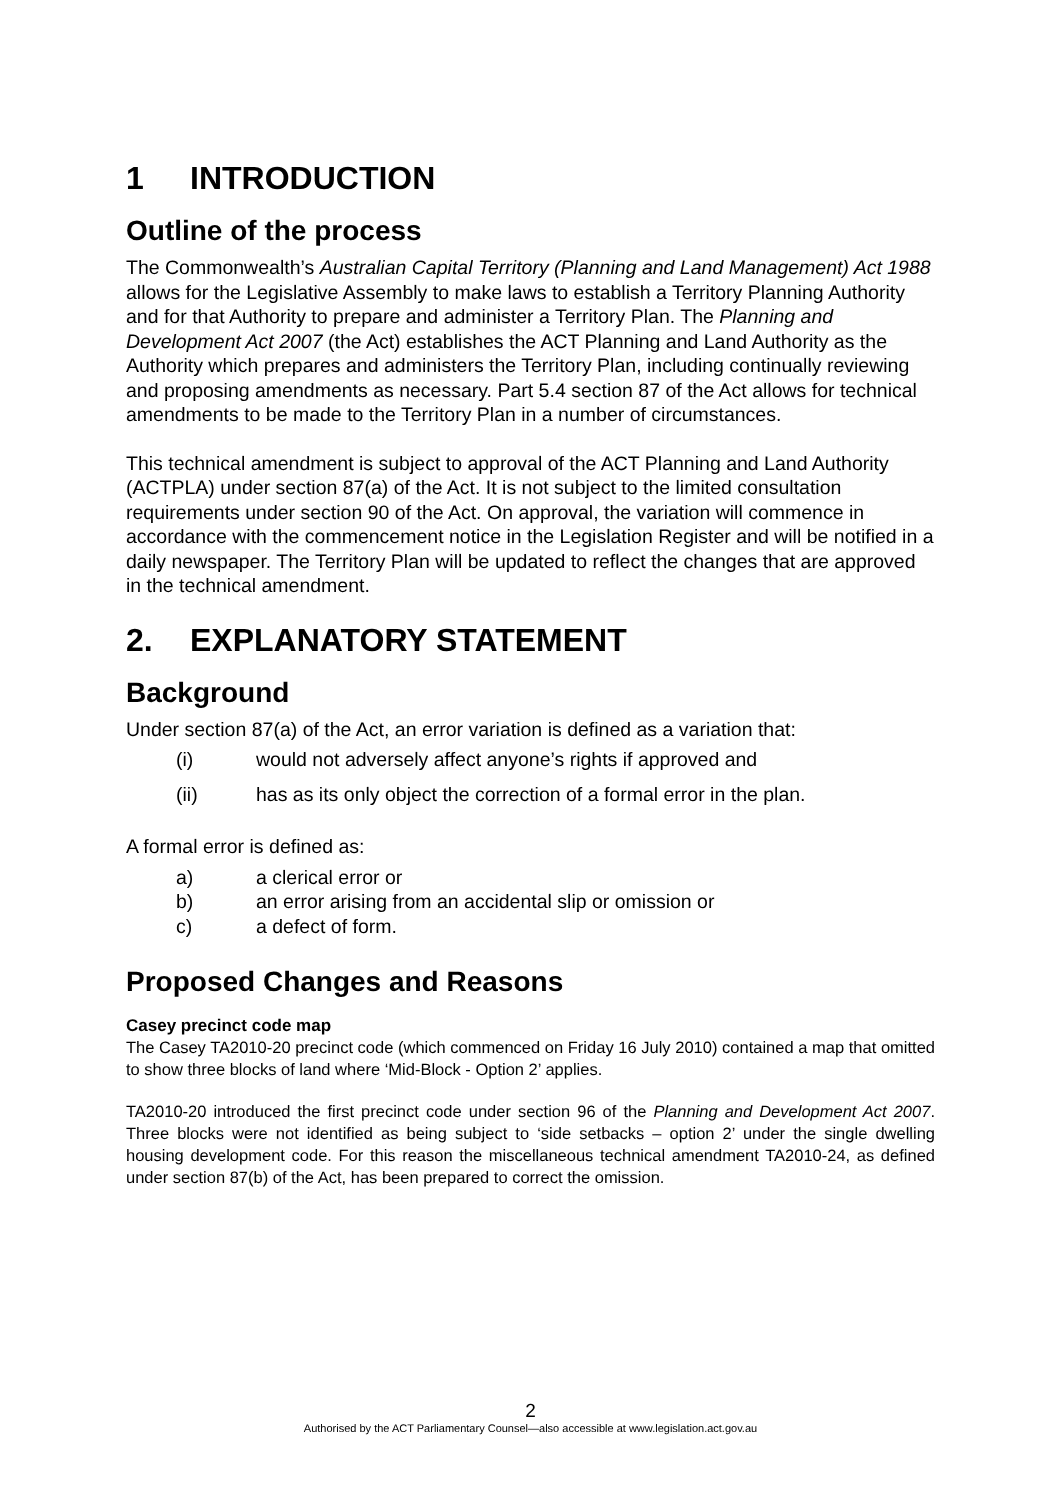1 INTRODUCTION
Outline of the process
The Commonwealth’s Australian Capital Territory (Planning and Land Management) Act 1988 allows for the Legislative Assembly to make laws to establish a Territory Planning Authority and for that Authority to prepare and administer a Territory Plan. The Planning and Development Act 2007 (the Act) establishes the ACT Planning and Land Authority as the Authority which prepares and administers the Territory Plan, including continually reviewing and proposing amendments as necessary. Part 5.4 section 87 of the Act allows for technical amendments to be made to the Territory Plan in a number of circumstances.
This technical amendment is subject to approval of the ACT Planning and Land Authority (ACTPLA) under section 87(a) of the Act. It is not subject to the limited consultation requirements under section 90 of the Act. On approval, the variation will commence in accordance with the commencement notice in the Legislation Register and will be notified in a daily newspaper. The Territory Plan will be updated to reflect the changes that are approved in the technical amendment.
2. EXPLANATORY STATEMENT
Background
Under section 87(a) of the Act, an error variation is defined as a variation that:
(i) would not adversely affect anyone’s rights if approved and
(ii) has as its only object the correction of a formal error in the plan.
A formal error is defined as:
a) a clerical error or
b) an error arising from an accidental slip or omission or
c) a defect of form.
Proposed Changes and Reasons
Casey precinct code map
The Casey TA2010-20 precinct code (which commenced on Friday 16 July 2010) contained a map that omitted to show three blocks of land where ‘Mid-Block - Option 2’ applies.
TA2010-20 introduced the first precinct code under section 96 of the Planning and Development Act 2007. Three blocks were not identified as being subject to ‘side setbacks – option 2’ under the single dwelling housing development code. For this reason the miscellaneous technical amendment TA2010-24, as defined under section 87(b) of the Act, has been prepared to correct the omission.
2
Authorised by the ACT Parliamentary Counsel—also accessible at www.legislation.act.gov.au